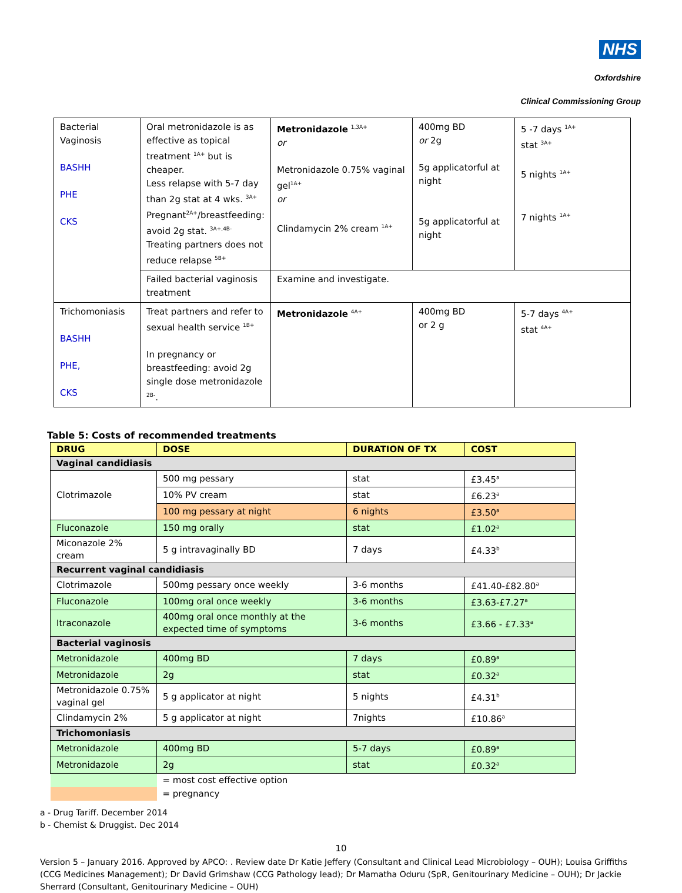NHS
Oxfordshire
Clinical Commissioning Group
| Bacterial Vaginosis BASHH PHE CKS | Oral metronidazole is as effective as topical treatment <sup>1A+</sup> but is cheaper. Less relapse with 5-7 day than 2g stat at 4 wks. <sup>3A+</sup> Pregnant<sup>2A+</sup>/breastfeeding: avoid 2g stat. <sup>3A+,4B-</sup> Treating partners does not reduce relapse <sup>5B+</sup> | Metronidazole <sup>1,3A+</sup> or Metronidazole 0.75% vaginal gel<sup>1A+</sup> or Clindamycin 2% cream <sup>1A+</sup> | 400mg BD or 2g 5g applicatorful at night 5g applicatorful at night | 5 -7 days <sup>1A+</sup> stat <sup>3A+</sup> 5 nights <sup>1A+</sup> 7 nights <sup>1A+</sup> |
| | Failed bacterial vaginosis treatment | Examine and investigate. | | |
| Trichomoniasis BASHH PHE, CKS | Treat partners and refer to sexual health service <sup>1B+</sup> In pregnancy or breastfeeding: avoid 2g single dose metronidazole <sup>2B-</sup>. | Metronidazole <sup>4A+</sup> | 400mg BD or 2 g | 5-7 days <sup>4A+</sup> stat <sup>4A+</sup> |
Table 5: Costs of recommended treatments
| DRUG | DOSE | DURATION OF TX | COST |
| --- | --- | --- | --- |
| Vaginal candidiasis | | | |
| Clotrimazole | 500 mg pessary | stat | £3.45<sup>a</sup> |
| | 10% PV cream | stat | £6.23<sup>a</sup> |
| | 100 mg pessary at night | 6 nights | £3.50<sup>a</sup> |
| Fluconazole | 150 mg orally | stat | £1.02<sup>a</sup> |
| Miconazole 2% cream | 5 g intravaginally BD | 7 days | £4.33<sup>b</sup> |
| Recurrent vaginal candidiasis | | | |
| Clotrimazole | 500mg pessary once weekly | 3-6 months | £41.40-£82.80<sup>a</sup> |
| Fluconazole | 100mg oral once weekly | 3-6 months | £3.63-£7.27<sup>a</sup> |
| Itraconazole | 400mg oral once monthly at the expected time of symptoms | 3-6 months | £3.66 - £7.33<sup>a</sup> |
| Bacterial vaginosis | | | |
| Metronidazole | 400mg BD | 7 days | £0.89<sup>a</sup> |
| Metronidazole | 2g | stat | £0.32<sup>a</sup> |
| Metronidazole 0.75% vaginal gel | 5 g applicator at night | 5 nights | £4.31<sup>b</sup> |
| Clindamycin 2% | 5 g applicator at night | 7nights | £10.86<sup>a</sup> |
| Trichomoniasis | | | |
| Metronidazole | 400mg BD | 5-7 days | £0.89<sup>a</sup> |
| Metronidazole | 2g | stat | £0.32<sup>a</sup> |
| | = most cost effective option | | |
| | = pregnancy | | |
a - Drug Tariff. December 2014
b - Chemist & Druggist. Dec 2014
10
Version 5 – January 2016. Approved by APCO: . Review date Dr Katie Jeffery (Consultant and Clinical Lead Microbiology – OUH); Louisa Griffiths (CCG Medicines Management); Dr David Grimshaw (CCG Pathology lead); Dr Mamatha Oduru (SpR, Genitourinary Medicine – OUH); Dr Jackie Sherrard (Consultant, Genitourinary Medicine – OUH)